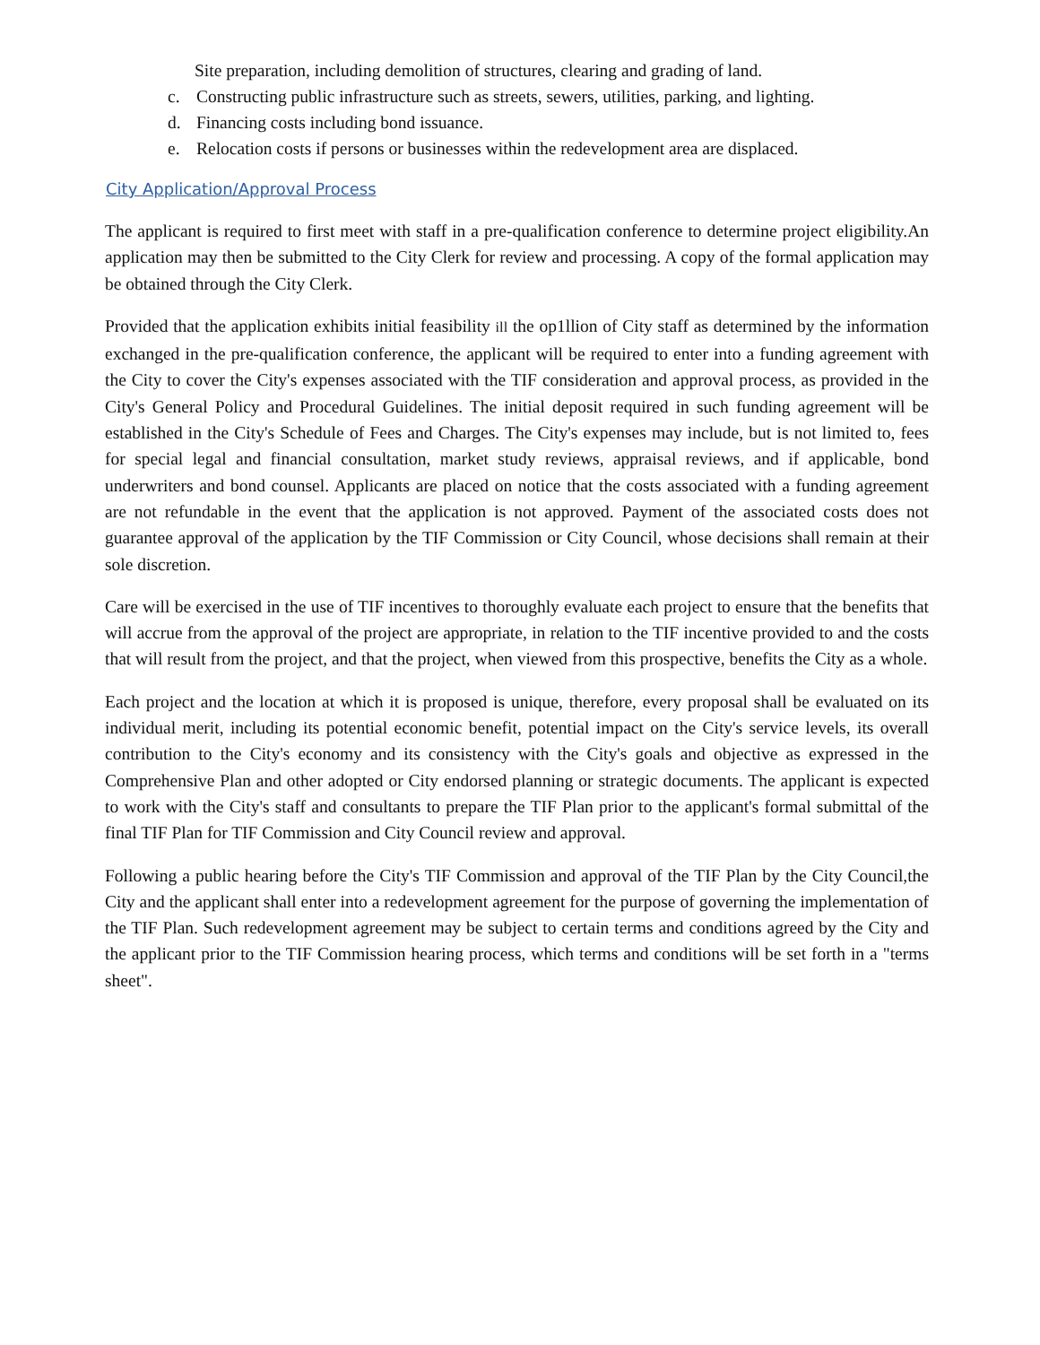Site preparation, including demolition of structures, clearing and grading of land.
c. Constructing public infrastructure such as streets, sewers, utilities, parking, and lighting.
d. Financing costs including bond issuance.
e. Relocation costs if persons or businesses within the redevelopment area are displaced.
City Application/Approval Process
The applicant is required to first meet with staff in a pre-qualification conference to determine project eligibility.An application may then be submitted to the City Clerk for review and processing. A copy of the formal application may be obtained through the City Clerk.
Provided that the application exhibits initial feasibility ill the op1llion of City staff as determined by the information exchanged in the pre-qualification conference, the applicant will be required to enter into a funding agreement with the City to cover the City's expenses associated with the TIF consideration and approval process, as provided in the City's General Policy and Procedural Guidelines. The initial deposit required in such funding agreement will be established in the City's Schedule of Fees and Charges. The City's expenses may include, but is not limited to, fees for special legal and financial consultation, market study reviews, appraisal reviews, and if applicable, bond underwriters and bond counsel. Applicants are placed on notice that the costs associated with a funding agreement are not refundable in the event that the application is not approved. Payment of the associated costs does not guarantee approval of the application by the TIF Commission or City Council, whose decisions shall remain at their sole discretion.
Care will be exercised in the use of TIF incentives to thoroughly evaluate each project to ensure that the benefits that will accrue from the approval of the project are appropriate, in relation to the TIF incentive provided to and the costs that will result from the project, and that the project, when viewed from this prospective, benefits the City as a whole.
Each project and the location at which it is proposed is unique, therefore, every proposal shall be evaluated on its individual merit, including its potential economic benefit, potential impact on the City's service levels, its overall contribution to the City's economy and its consistency with the City's goals and objective as expressed in the Comprehensive Plan and other adopted or City endorsed planning or strategic documents. The applicant is expected to work with the City's staff and consultants to prepare the TIF Plan prior to the applicant's formal submittal of the final TIF Plan for TIF Commission and City Council review and approval.
Following a public hearing before the City's TIF Commission and approval of the TIF Plan by the City Council,the City and the applicant shall enter into a redevelopment agreement for the purpose of governing the implementation of the TIF Plan. Such redevelopment agreement may be subject to certain terms and conditions agreed by the City and the applicant prior to the TIF Commission hearing process, which terms and conditions will be set forth in a "terms sheet".